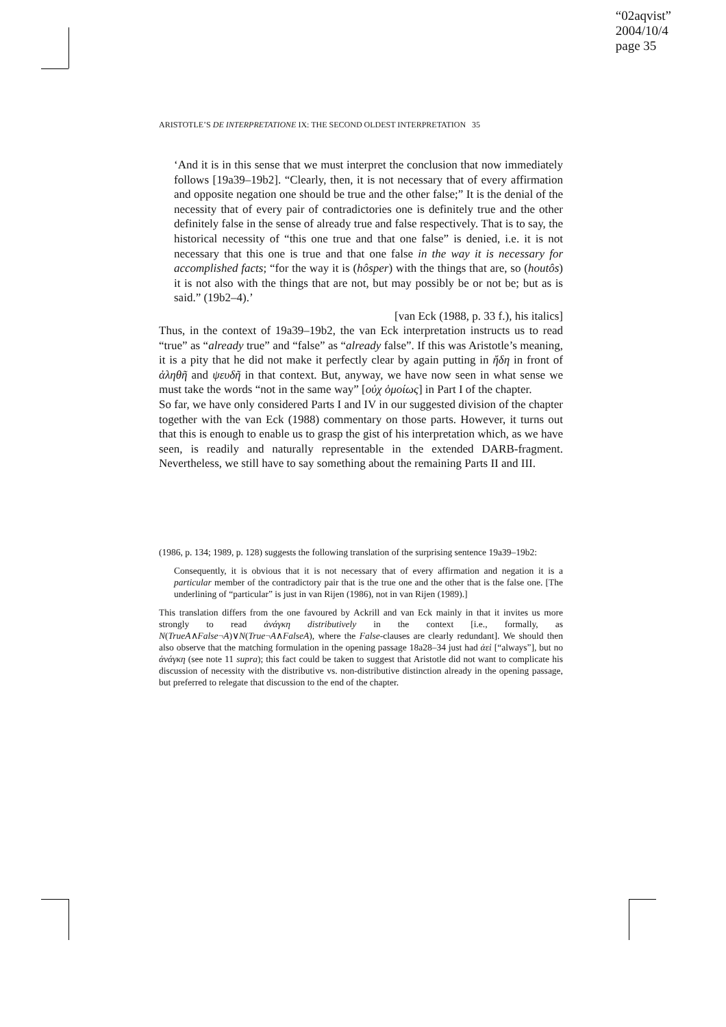“02aqvist”
2004/10/4
page 35
ARISTOTLE’S DE INTERPRETATIONE IX: THE SECOND OLDEST INTERPRETATION 35
‘And it is in this sense that we must interpret the conclusion that now immediately follows [19a39–19b2]. “Clearly, then, it is not necessary that of every affirmation and opposite negation one should be true and the other false;” It is the denial of the necessity that of every pair of contradictories one is definitely true and the other definitely false in the sense of already true and false respectively. That is to say, the historical necessity of “this one true and that one false” is denied, i.e. it is not necessary that this one is true and that one false in the way it is necessary for accomplished facts; “for the way it is (hôsper) with the things that are, so (houtôs) it is not also with the things that are not, but may possibly be or not be; but as is said.” (19b2–4).’
[van Eck (1988, p. 33 f.), his italics]
Thus, in the context of 19a39–19b2, the van Eck interpretation instructs us to read “true” as “already true” and “false” as “already false”. If this was Aristotle’s meaning, it is a pity that he did not make it perfectly clear by again putting in ἤδη in front of ἀληθῆ and ψευδῆ in that context. But, anyway, we have now seen in what sense we must take the words “not in the same way” [οὐχ ὁμοίως] in Part I of the chapter.
So far, we have only considered Parts I and IV in our suggested division of the chapter together with the van Eck (1988) commentary on those parts. However, it turns out that this is enough to enable us to grasp the gist of his interpretation which, as we have seen, is readily and naturally representable in the extended DARB-fragment. Nevertheless, we still have to say something about the remaining Parts II and III.
(1986, p. 134; 1989, p. 128) suggests the following translation of the surprising sentence 19a39–19b2:
Consequently, it is obvious that it is not necessary that of every affirmation and negation it is a particular member of the contradictory pair that is the true one and the other that is the false one. [The underlining of “particular” is just in van Rijen (1986), not in van Rijen (1989).]
This translation differs from the one favoured by Ackrill and van Eck mainly in that it invites us more strongly to read ἀνάγκη distributively in the context [i.e., formally, as N(TrueA∧False¬A)∨N(True¬A∧FalseA), where the False-clauses are clearly redundant]. We should then also observe that the matching formulation in the opening passage 18a28–34 just had ἀεὶ [“always”], but no ἀνάγκη (see note 11 supra); this fact could be taken to suggest that Aristotle did not want to complicate his discussion of necessity with the distributive vs. non-distributive distinction already in the opening passage, but preferred to relegate that discussion to the end of the chapter.